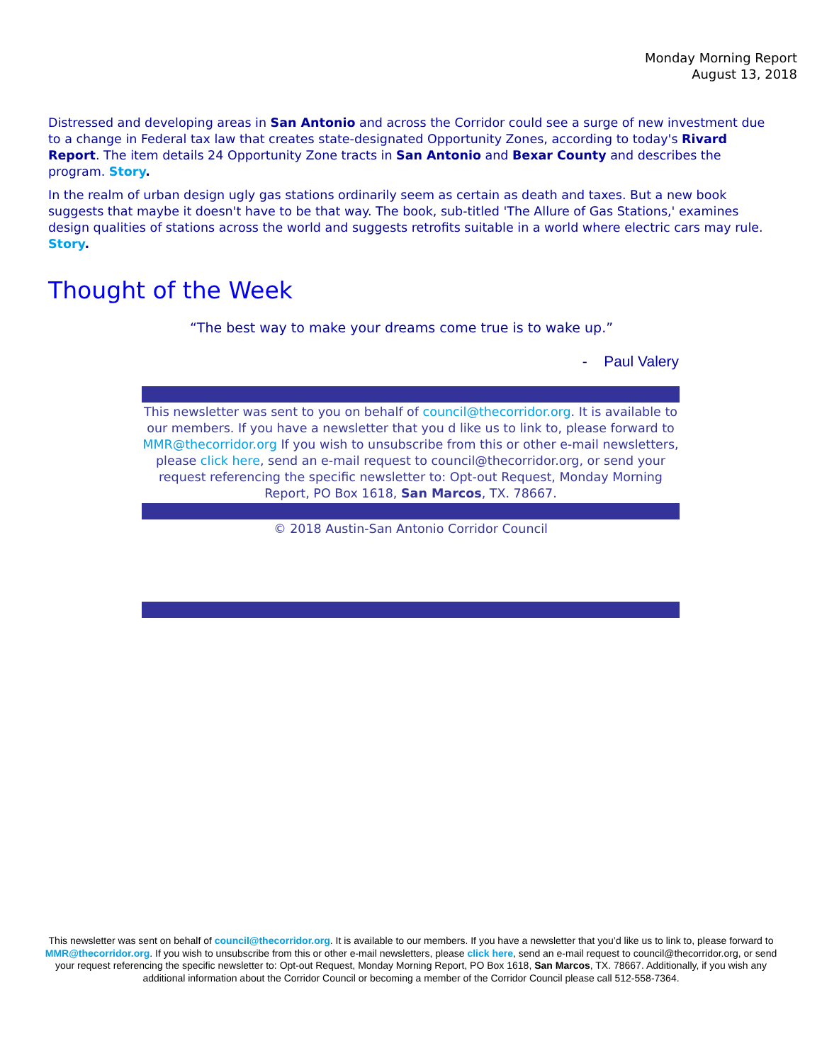Monday Morning Report
August 13, 2018
Distressed and developing areas in San Antonio and across the Corridor could see a surge of new investment due to a change in Federal tax law that creates state-designated Opportunity Zones, according to today's Rivard Report. The item details 24 Opportunity Zone tracts in San Antonio and Bexar County and describes the program. Story.
In the realm of urban design ugly gas stations ordinarily seem as certain as death and taxes. But a new book suggests that maybe it doesn't have to be that way. The book, sub-titled 'The Allure of Gas Stations,' examines design qualities of stations across the world and suggests retrofits suitable in a world where electric cars may rule. Story.
Thought of the Week
“The best way to make your dreams come true is to wake up.”
- Paul Valery
This newsletter was sent to you on behalf of council@thecorridor.org. It is available to our members. If you have a newsletter that you d like us to link to, please forward to MMR@thecorridor.org If you wish to unsubscribe from this or other e-mail newsletters, please click here, send an e-mail request to council@thecorridor.org, or send your request referencing the specific newsletter to: Opt-out Request, Monday Morning Report, PO Box 1618, San Marcos, TX. 78667.
© 2018 Austin-San Antonio Corridor Council
This newsletter was sent on behalf of council@thecorridor.org. It is available to our members. If you have a newsletter that you’d like us to link to, please forward to MMR@thecorridor.org. If you wish to unsubscribe from this or other e-mail newsletters, please click here, send an e-mail request to council@thecorridor.org, or send your request referencing the specific newsletter to: Opt-out Request, Monday Morning Report, PO Box 1618, San Marcos, TX. 78667. Additionally, if you wish any additional information about the Corridor Council or becoming a member of the Corridor Council please call 512-558-7364.